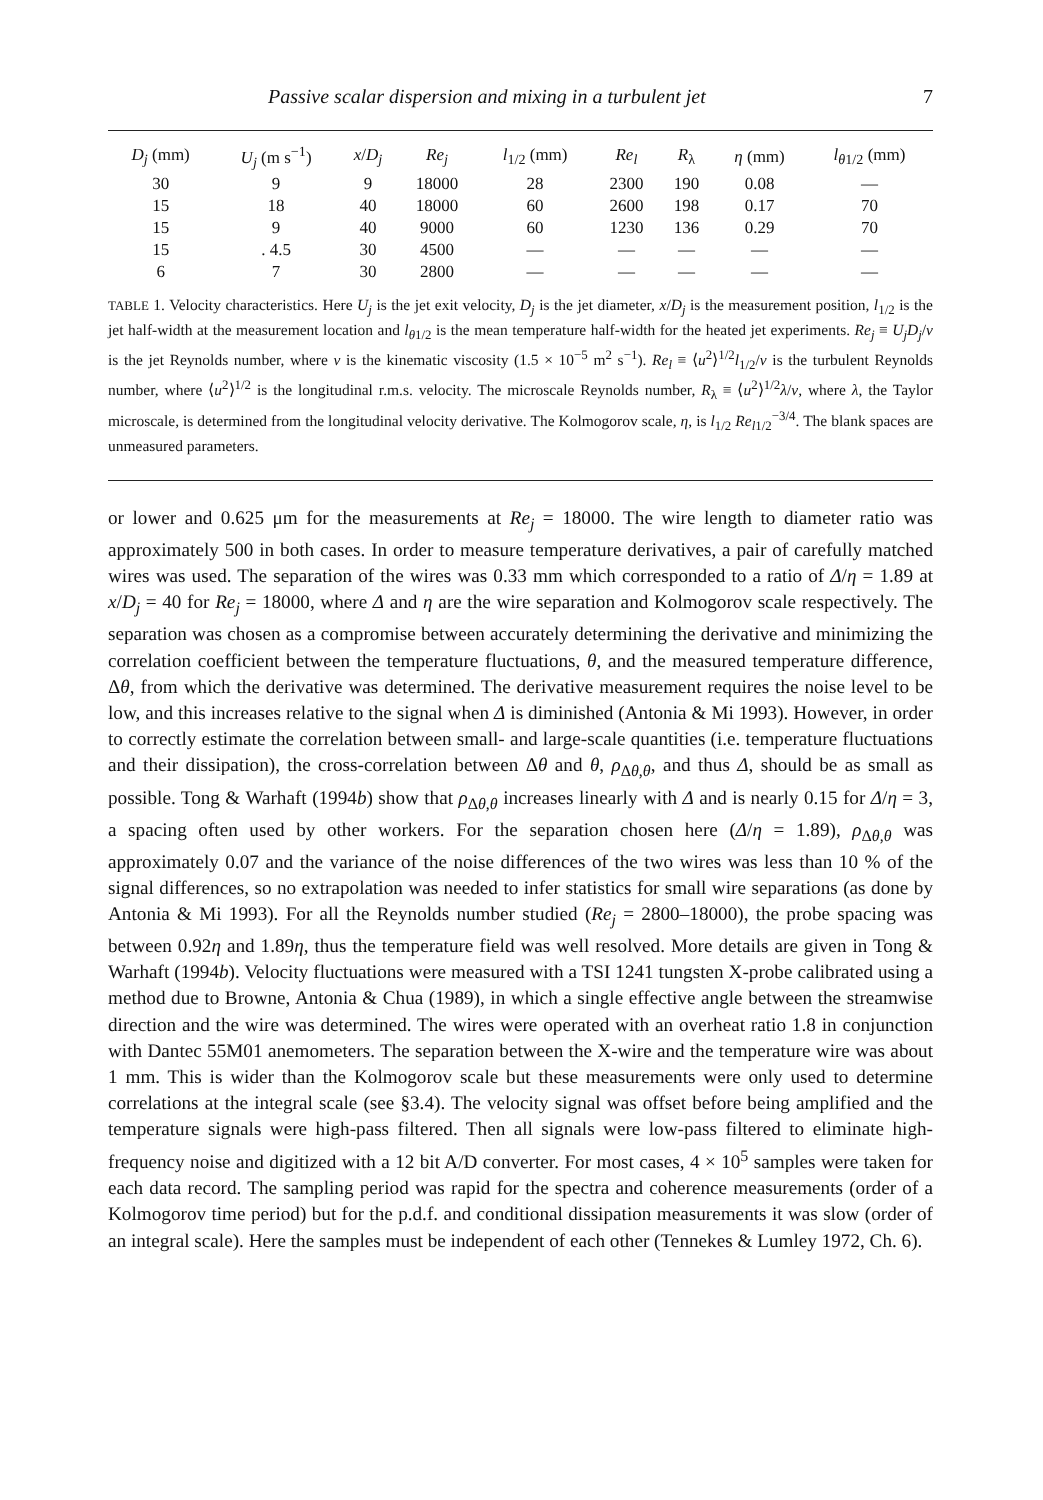Passive scalar dispersion and mixing in a turbulent jet 7
| D<sub>j</sub> (mm) | U<sub>j</sub> (m s<sup>−1</sup>) | x / D<sub>j</sub> | Re<sub>j</sub> | l<sub>1/2</sub> (mm) | Re<sub>l</sub> | R<sub>λ</sub> | η (mm) | l<sub>θ1/2</sub> (mm) |
| --- | --- | --- | --- | --- | --- | --- | --- | --- |
| 30 | 9 | 9 | 18000 | 28 | 2300 | 190 | 0.08 | — |
| 15 | 18 | 40 | 18000 | 60 | 2600 | 198 | 0.17 | 70 |
| 15 | 9 | 40 | 9000 | 60 | 1230 | 136 | 0.29 | 70 |
| 15 | . 4.5 | 30 | 4500 | — | — | — | — | — |
| 6 | 7 | 30 | 2800 | — | — | — | — | — |
TABLE 1. Velocity characteristics. Here U<sub>j</sub> is the jet exit velocity, D<sub>j</sub> is the jet diameter, x/D<sub>j</sub> is the measurement position, l<sub>1/2</sub> is the jet half-width at the measurement location and l<sub>θ1/2</sub> is the mean temperature half-width for the heated jet experiments. Re<sub>j</sub> ≡ U<sub>j</sub>D<sub>j</sub>/ν is the jet Reynolds number, where ν is the kinematic viscosity (1.5 × 10<sup>−5</sup> m<sup>2</sup> s<sup>−1</sup>). Re<sub>l</sub> ≡ ⟨u<sup>2</sup>⟩<sup>1/2</sup>l<sub>1/2</sub>/ν is the turbulent Reynolds number, where ⟨u<sup>2</sup>⟩<sup>1/2</sup> is the longitudinal r.m.s. velocity. The microscale Reynolds number, R<sub>λ</sub> ≡ ⟨u<sup>2</sup>⟩<sup>1/2</sup>λ/ν, where λ, the Taylor microscale, is determined from the longitudinal velocity derivative. The Kolmogorov scale, η, is l<sub>1/2</sub> Re<sub>l1/2</sub><sup>−3/4</sup>. The blank spaces are unmeasured parameters.
or lower and 0.625 μm for the measurements at Re<sub>j</sub> = 18000. The wire length to diameter ratio was approximately 500 in both cases. In order to measure temperature derivatives, a pair of carefully matched wires was used. The separation of the wires was 0.33 mm which corresponded to a ratio of Δ/η = 1.89 at x/D<sub>j</sub> = 40 for Re<sub>j</sub> = 18000, where Δ and η are the wire separation and Kolmogorov scale respectively. The separation was chosen as a compromise between accurately determining the derivative and minimizing the correlation coefficient between the temperature fluctuations, θ, and the measured temperature difference, Δθ, from which the derivative was determined. The derivative measurement requires the noise level to be low, and this increases relative to the signal when Δ is diminished (Antonia & Mi 1993). However, in order to correctly estimate the correlation between small- and large-scale quantities (i.e. temperature fluctuations and their dissipation), the cross-correlation between Δθ and θ, ρ<sub>Δθ,θ</sub>, and thus Δ, should be as small as possible. Tong & Warhaft (1994b) show that ρ<sub>Δθ,θ</sub> increases linearly with Δ and is nearly 0.15 for Δ/η = 3, a spacing often used by other workers. For the separation chosen here (Δ/η = 1.89), ρ<sub>Δθ,θ</sub> was approximately 0.07 and the variance of the noise differences of the two wires was less than 10 % of the signal differences, so no extrapolation was needed to infer statistics for small wire separations (as done by Antonia & Mi 1993). For all the Reynolds number studied (Re<sub>j</sub> = 2800–18000), the probe spacing was between 0.92η and 1.89η, thus the temperature field was well resolved. More details are given in Tong & Warhaft (1994b). Velocity fluctuations were measured with a TSI 1241 tungsten X-probe calibrated using a method due to Browne, Antonia & Chua (1989), in which a single effective angle between the streamwise direction and the wire was determined. The wires were operated with an overheat ratio 1.8 in conjunction with Dantec 55M01 anemometers. The separation between the X-wire and the temperature wire was about 1 mm. This is wider than the Kolmogorov scale but these measurements were only used to determine correlations at the integral scale (see §3.4). The velocity signal was offset before being amplified and the temperature signals were high-pass filtered. Then all signals were low-pass filtered to eliminate high-frequency noise and digitized with a 12 bit A/D converter. For most cases, 4 × 10<sup>5</sup> samples were taken for each data record. The sampling period was rapid for the spectra and coherence measurements (order of a Kolmogorov time period) but for the p.d.f. and conditional dissipation measurements it was slow (order of an integral scale). Here the samples must be independent of each other (Tennekes & Lumley 1972, Ch. 6).